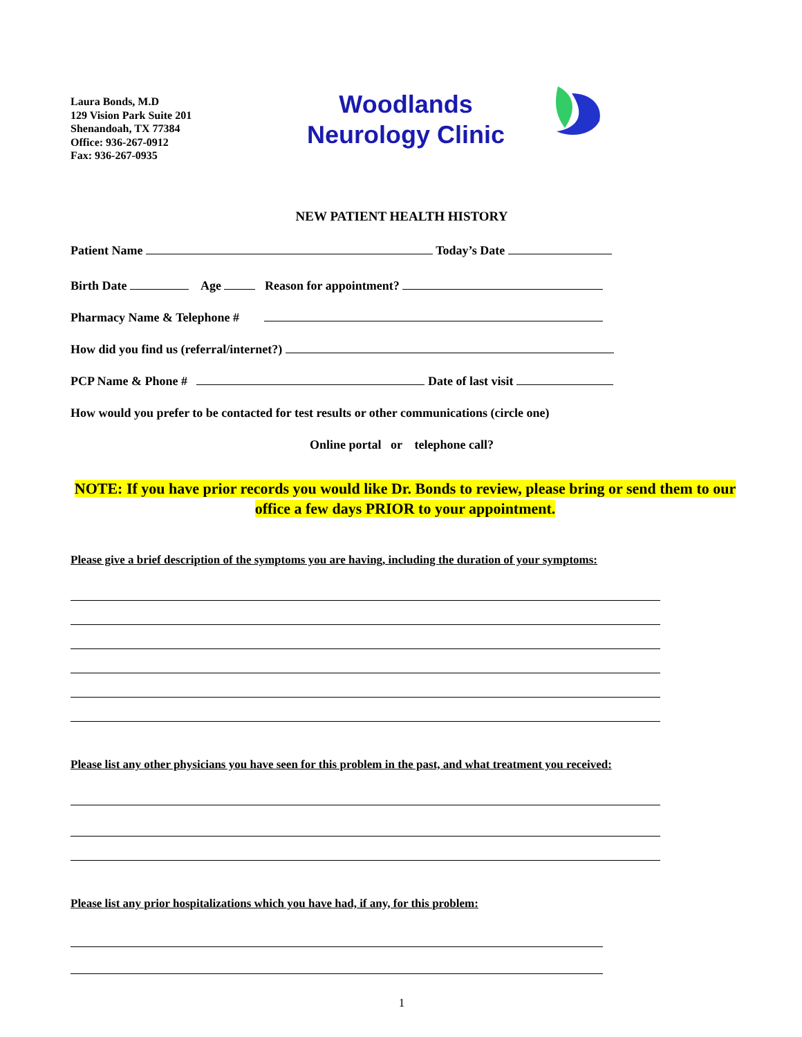Laura Bonds, M.D
129 Vision Park Suite 201
Shenandoah, TX 77384
Office: 936-267-0912
Fax: 936-267-0935
Woodlands
Neurology Clinic
NEW PATIENT HEALTH HISTORY
Patient Name Today’s Date
Birth Date Age Reason for appointment?
Pharmacy Name & Telephone #
How did you find us (referral/internet?)
PCP Name & Phone # Date of last visit
How would you prefer to be contacted for test results or other communications (circle one)
Online portal or telephone call?
NOTE: If you have prior records you would like Dr. Bonds to review, please bring or send them to our office a few days PRIOR to your appointment.
Please give a brief description of the symptoms you are having, including the duration of your symptoms:
Please list any other physicians you have seen for this problem in the past, and what treatment you received:
Please list any prior hospitalizations which you have had, if any, for this problem:
1